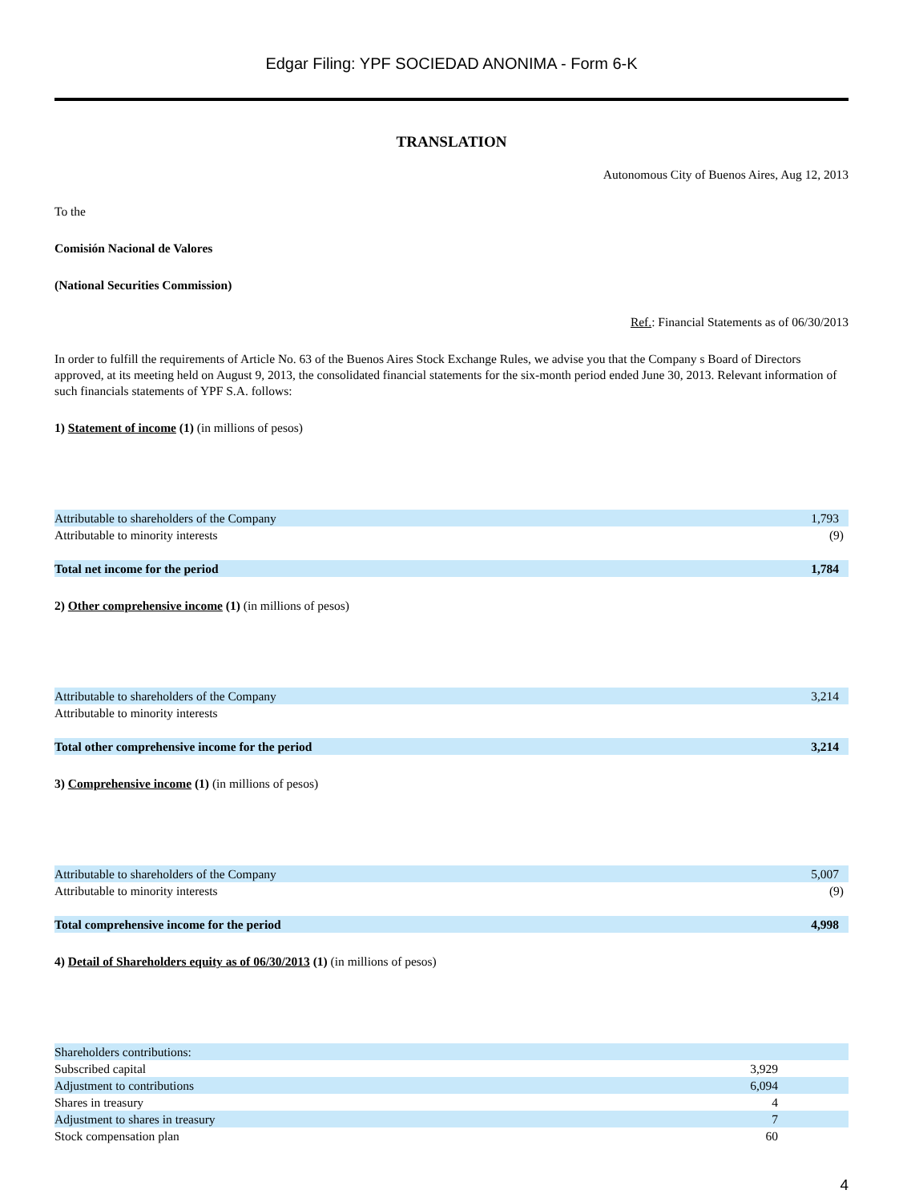Edgar Filing: YPF SOCIEDAD ANONIMA - Form 6-K
TRANSLATION
Autonomous City of Buenos Aires, Aug 12, 2013
To the
Comisión Nacional de Valores
(National Securities Commission)
Ref.: Financial Statements as of 06/30/2013
In order to fulfill the requirements of Article No. 63 of the Buenos Aires Stock Exchange Rules, we advise you that the Company s Board of Directors approved, at its meeting held on August 9, 2013, the consolidated financial statements for the six-month period ended June 30, 2013. Relevant information of such financials statements of YPF S.A. follows:
1) Statement of income (1) (in millions of pesos)
| Attributable to shareholders of the Company | 1,793 |
| Attributable to minority interests | (9) |
| Total net income for the period | 1,784 |
2) Other comprehensive income (1) (in millions of pesos)
| Attributable to shareholders of the Company | 3,214 |
| Attributable to minority interests | |
| Total other comprehensive income for the period | 3,214 |
3) Comprehensive income (1) (in millions of pesos)
| Attributable to shareholders of the Company | 5,007 |
| Attributable to minority interests | (9) |
| Total comprehensive income for the period | 4,998 |
4) Detail of Shareholders equity as of 06/30/2013 (1) (in millions of pesos)
| Shareholders contributions: | |
| Subscribed capital | 3,929 |
| Adjustment to contributions | 6,094 |
| Shares in treasury | 4 |
| Adjustment to shares in treasury | 7 |
| Stock compensation plan | 60 |
4